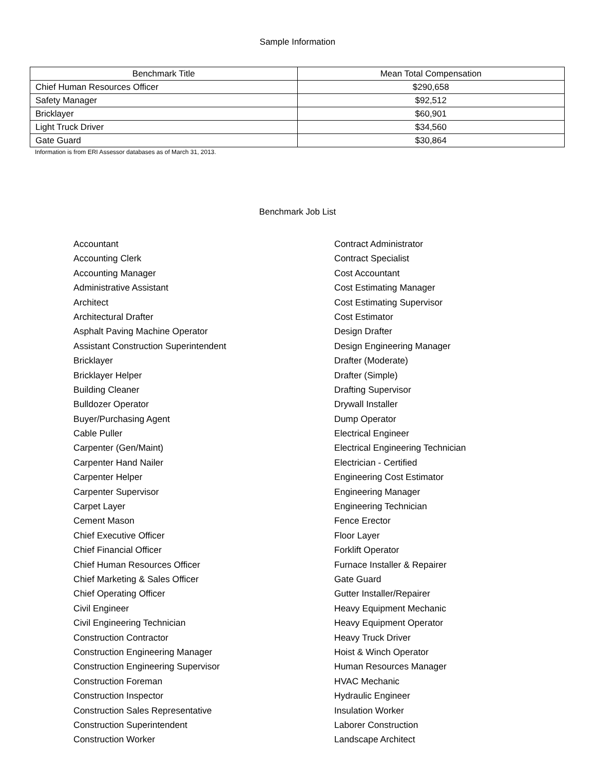Sample Information
| Benchmark Title | Mean Total Compensation |
| --- | --- |
| Chief Human Resources Officer | $290,658 |
| Safety Manager | $92,512 |
| Bricklayer | $60,901 |
| Light Truck Driver | $34,560 |
| Gate Guard | $30,864 |
Information is from ERI Assessor databases as of March 31, 2013.
Benchmark Job List
Accountant
Accounting Clerk
Accounting Manager
Administrative Assistant
Architect
Architectural Drafter
Asphalt Paving Machine Operator
Assistant Construction Superintendent
Bricklayer
Bricklayer Helper
Building Cleaner
Bulldozer Operator
Buyer/Purchasing Agent
Cable Puller
Carpenter (Gen/Maint)
Carpenter Hand Nailer
Carpenter Helper
Carpenter Supervisor
Carpet Layer
Cement Mason
Chief Executive Officer
Chief Financial Officer
Chief Human Resources Officer
Chief Marketing & Sales Officer
Chief Operating Officer
Civil Engineer
Civil Engineering Technician
Construction Contractor
Construction Engineering Manager
Construction Engineering Supervisor
Construction Foreman
Construction Inspector
Construction Sales Representative
Construction Superintendent
Construction Worker
Contract Administrator
Contract Specialist
Cost Accountant
Cost Estimating Manager
Cost Estimating Supervisor
Cost Estimator
Design Drafter
Design Engineering Manager
Drafter (Moderate)
Drafter (Simple)
Drafting Supervisor
Drywall Installer
Dump Operator
Electrical Engineer
Electrical Engineering Technician
Electrician - Certified
Engineering Cost Estimator
Engineering Manager
Engineering Technician
Fence Erector
Floor Layer
Forklift Operator
Furnace Installer & Repairer
Gate Guard
Gutter Installer/Repairer
Heavy Equipment Mechanic
Heavy Equipment Operator
Heavy Truck Driver
Hoist & Winch Operator
Human Resources Manager
HVAC Mechanic
Hydraulic Engineer
Insulation Worker
Laborer Construction
Landscape Architect